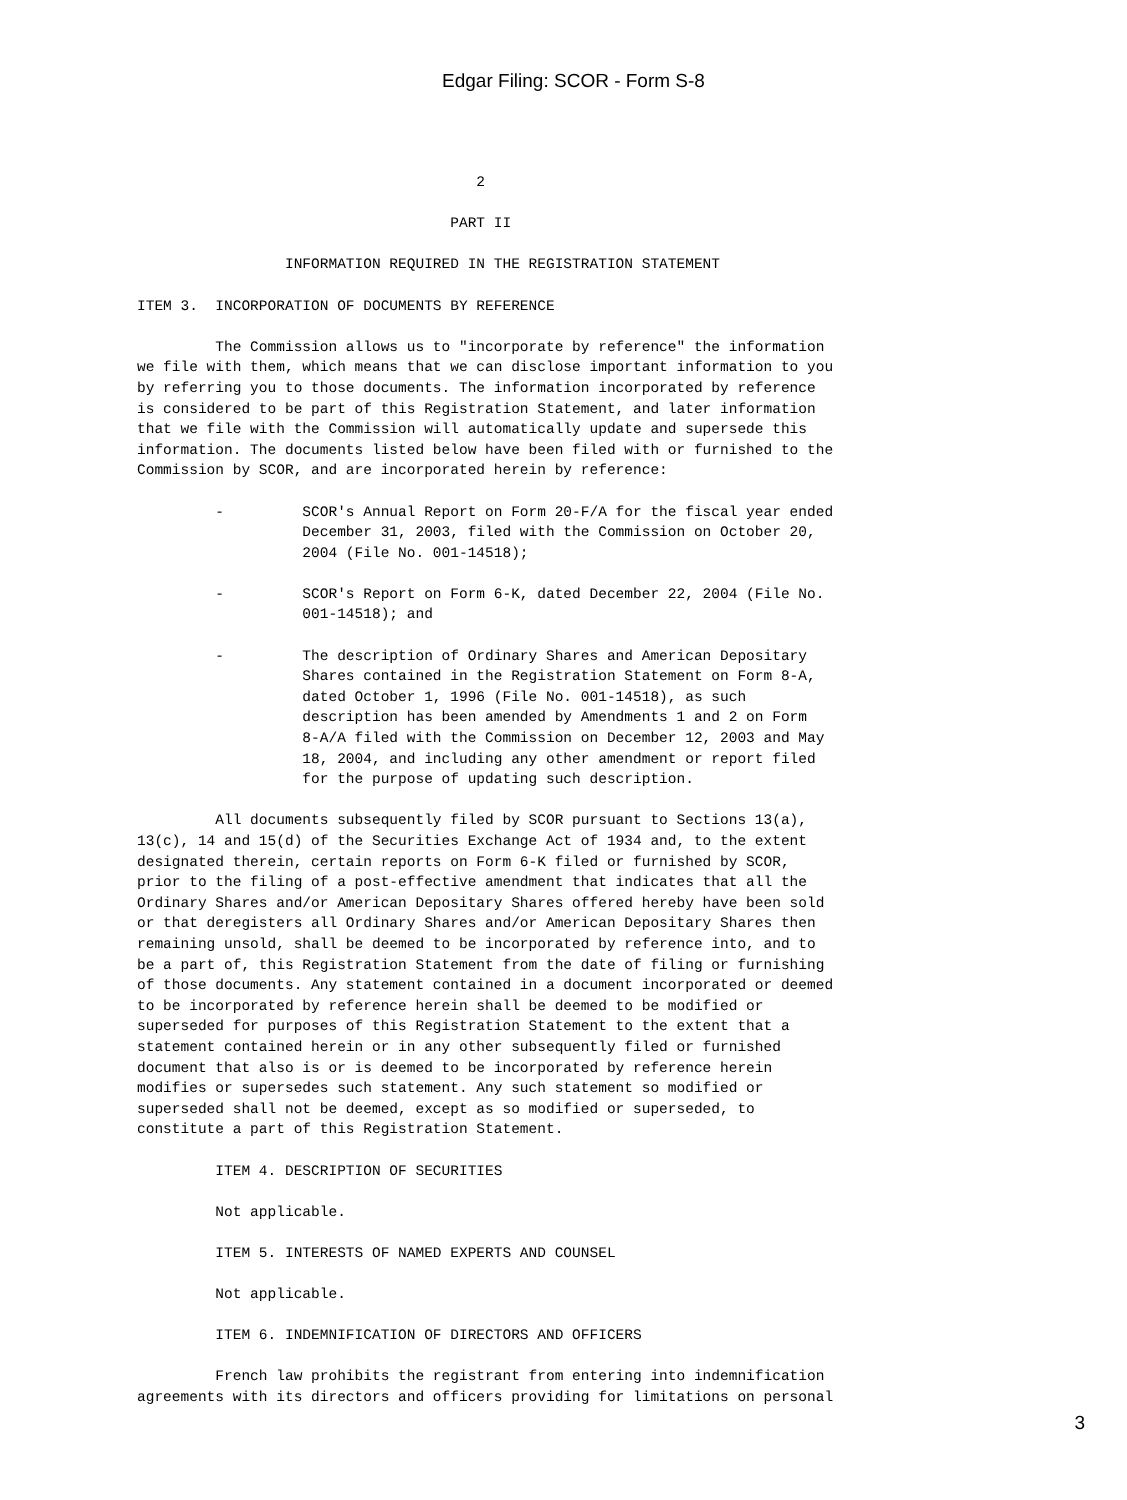Edgar Filing: SCOR - Form S-8
                                       2

                                    PART II

                 INFORMATION REQUIRED IN THE REGISTRATION STATEMENT

ITEM 3.  INCORPORATION OF DOCUMENTS BY REFERENCE

         The Commission allows us to "incorporate by reference" the information
we file with them, which means that we can disclose important information to you
by referring you to those documents. The information incorporated by reference
is considered to be part of this Registration Statement, and later information
that we file with the Commission will automatically update and supersede this
information. The documents listed below have been filed with or furnished to the
Commission by SCOR, and are incorporated herein by reference:

         -         SCOR's Annual Report on Form 20-F/A for the fiscal year ended
                   December 31, 2003, filed with the Commission on October 20,
                   2004 (File No. 001-14518);

         -         SCOR's Report on Form 6-K, dated December 22, 2004 (File No.
                   001-14518); and

         -         The description of Ordinary Shares and American Depositary
                   Shares contained in the Registration Statement on Form 8-A,
                   dated October 1, 1996 (File No. 001-14518), as such
                   description has been amended by Amendments 1 and 2 on Form
                   8-A/A filed with the Commission on December 12, 2003 and May
                   18, 2004, and including any other amendment or report filed
                   for the purpose of updating such description.

         All documents subsequently filed by SCOR pursuant to Sections 13(a),
13(c), 14 and 15(d) of the Securities Exchange Act of 1934 and, to the extent
designated therein, certain reports on Form 6-K filed or furnished by SCOR,
prior to the filing of a post-effective amendment that indicates that all the
Ordinary Shares and/or American Depositary Shares offered hereby have been sold
or that deregisters all Ordinary Shares and/or American Depositary Shares then
remaining unsold, shall be deemed to be incorporated by reference into, and to
be a part of, this Registration Statement from the date of filing or furnishing
of those documents. Any statement contained in a document incorporated or deemed
to be incorporated by reference herein shall be deemed to be modified or
superseded for purposes of this Registration Statement to the extent that a
statement contained herein or in any other subsequently filed or furnished
document that also is or is deemed to be incorporated by reference herein
modifies or supersedes such statement. Any such statement so modified or
superseded shall not be deemed, except as so modified or superseded, to
constitute a part of this Registration Statement.

         ITEM 4. DESCRIPTION OF SECURITIES

         Not applicable.

         ITEM 5. INTERESTS OF NAMED EXPERTS AND COUNSEL

         Not applicable.

         ITEM 6. INDEMNIFICATION OF DIRECTORS AND OFFICERS

         French law prohibits the registrant from entering into indemnification
agreements with its directors and officers providing for limitations on personal
3